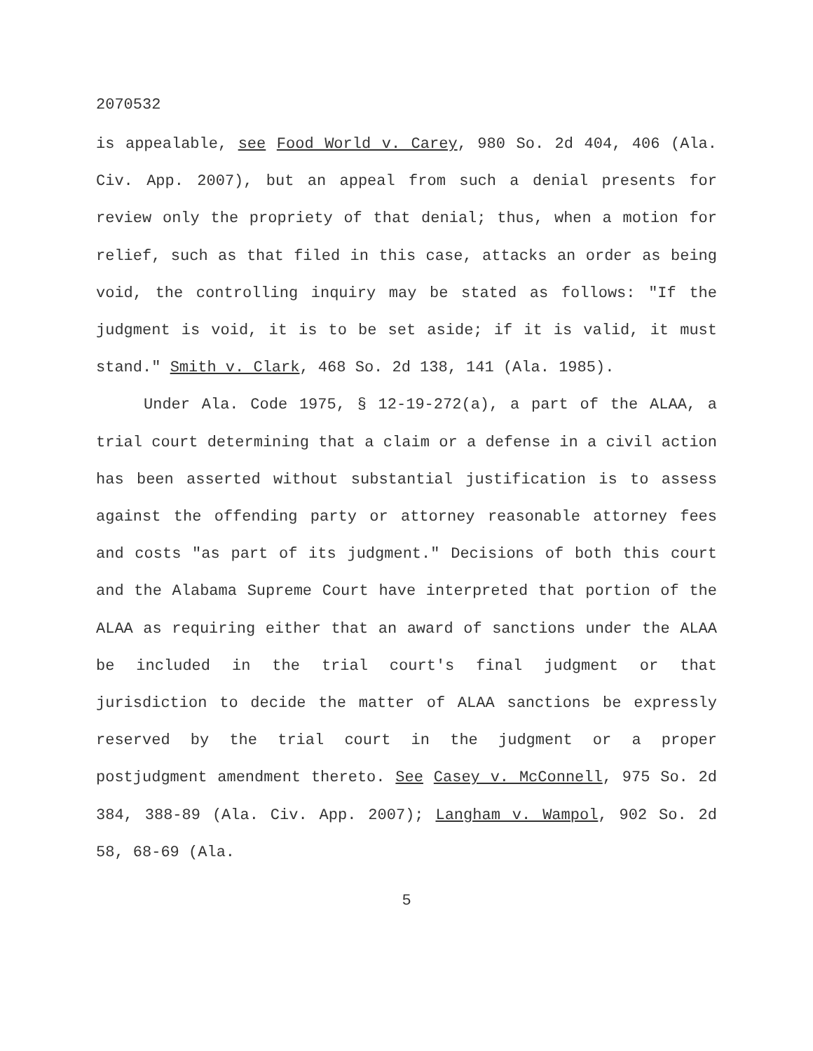2070532
is appealable, see Food World v. Carey, 980 So. 2d 404, 406 (Ala. Civ. App. 2007), but an appeal from such a denial presents for review only the propriety of that denial; thus, when a motion for relief, such as that filed in this case, attacks an order as being void, the controlling inquiry may be stated as follows: "If the judgment is void, it is to be set aside; if it is valid, it must stand." Smith v. Clark, 468 So. 2d 138, 141 (Ala. 1985).
Under Ala. Code 1975, § 12-19-272(a), a part of the ALAA, a trial court determining that a claim or a defense in a civil action has been asserted without substantial justification is to assess against the offending party or attorney reasonable attorney fees and costs "as part of its judgment." Decisions of both this court and the Alabama Supreme Court have interpreted that portion of the ALAA as requiring either that an award of sanctions under the ALAA be included in the trial court's final judgment or that jurisdiction to decide the matter of ALAA sanctions be expressly reserved by the trial court in the judgment or a proper postjudgment amendment thereto. See Casey v. McConnell, 975 So. 2d 384, 388-89 (Ala. Civ. App. 2007); Langham v. Wampol, 902 So. 2d 58, 68-69 (Ala.
5